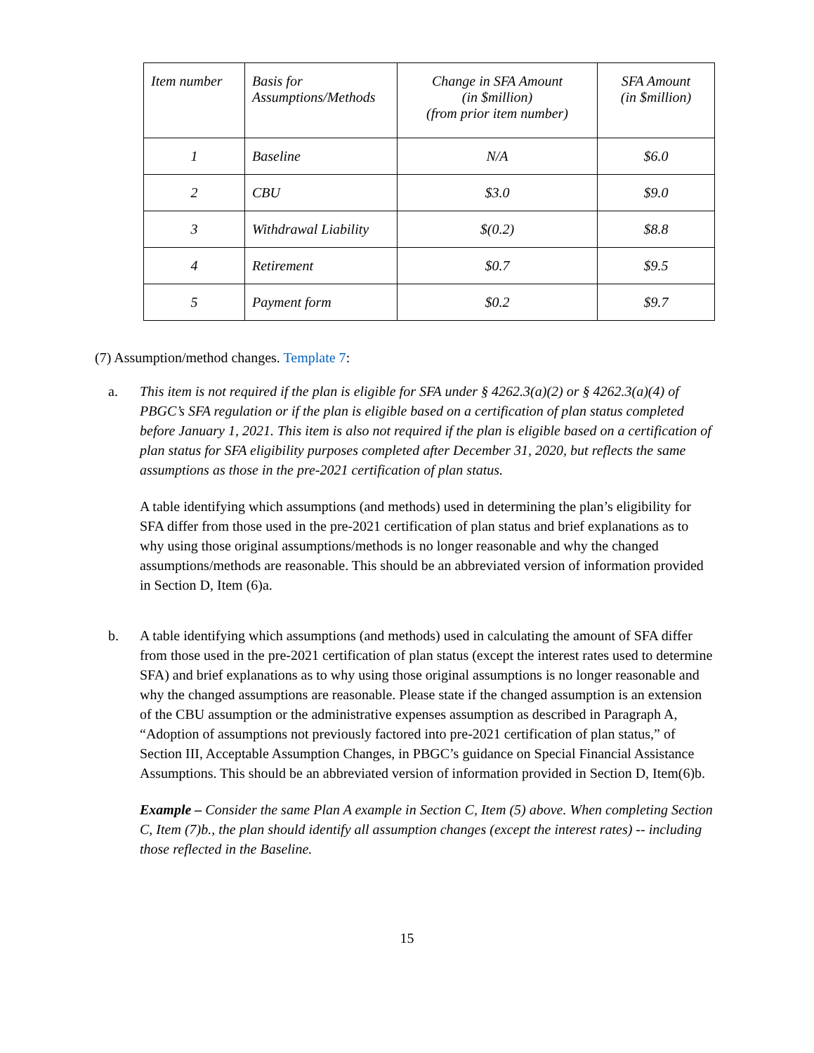| Item number | Basis for Assumptions/Methods | Change in SFA Amount (in $million) (from prior item number) | SFA Amount (in $million) |
| --- | --- | --- | --- |
| 1 | Baseline | N/A | $6.0 |
| 2 | CBU | $3.0 | $9.0 |
| 3 | Withdrawal Liability | $(0.2) | $8.8 |
| 4 | Retirement | $0.7 | $9.5 |
| 5 | Payment form | $0.2 | $9.7 |
(7) Assumption/method changes. Template 7:
a. This item is not required if the plan is eligible for SFA under § 4262.3(a)(2) or § 4262.3(a)(4) of PBGC’s SFA regulation or if the plan is eligible based on a certification of plan status completed before January 1, 2021. This item is also not required if the plan is eligible based on a certification of plan status for SFA eligibility purposes completed after December 31, 2020, but reflects the same assumptions as those in the pre-2021 certification of plan status.
A table identifying which assumptions (and methods) used in determining the plan’s eligibility for SFA differ from those used in the pre-2021 certification of plan status and brief explanations as to why using those original assumptions/methods is no longer reasonable and why the changed assumptions/methods are reasonable. This should be an abbreviated version of information provided in Section D, Item (6)a.
b. A table identifying which assumptions (and methods) used in calculating the amount of SFA differ from those used in the pre-2021 certification of plan status (except the interest rates used to determine SFA) and brief explanations as to why using those original assumptions is no longer reasonable and why the changed assumptions are reasonable. Please state if the changed assumption is an extension of the CBU assumption or the administrative expenses assumption as described in Paragraph A, “Adoption of assumptions not previously factored into pre-2021 certification of plan status,” of Section III, Acceptable Assumption Changes, in PBGC’s guidance on Special Financial Assistance Assumptions. This should be an abbreviated version of information provided in Section D, Item(6)b.
Example – Consider the same Plan A example in Section C, Item (5) above. When completing Section C, Item (7)b., the plan should identify all assumption changes (except the interest rates) -- including those reflected in the Baseline.
15